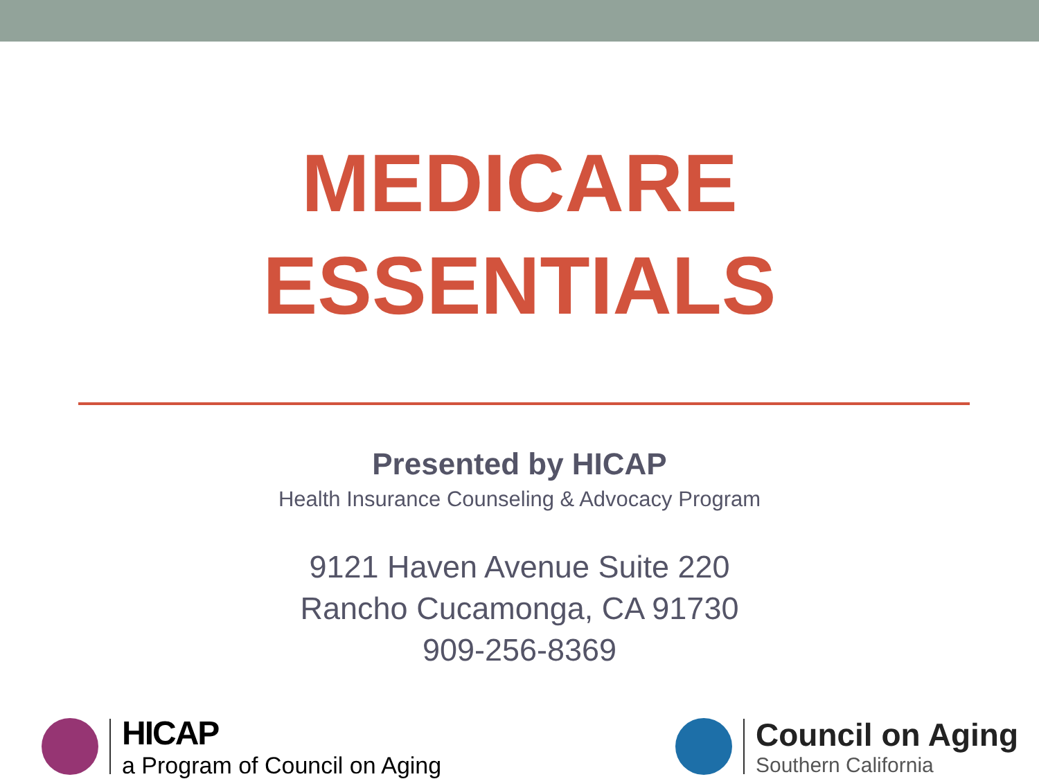MEDICARE
ESSENTIALS
Presented by HICAP
Health Insurance Counseling & Advocacy Program
9121 Haven Avenue Suite 220
Rancho Cucamonga, CA 91730
909-256-8369
HICAP
a Program of Council on Aging
Council on Aging
Southern California